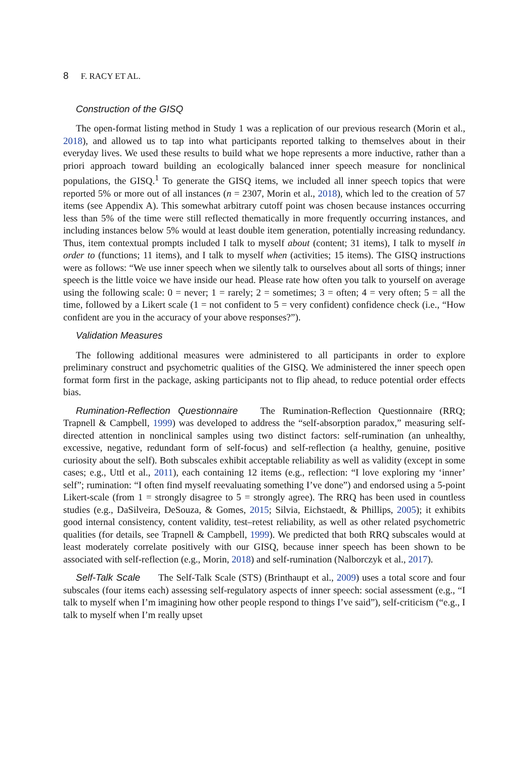8 F. RACY ET AL.
Construction of the GISQ
The open-format listing method in Study 1 was a replication of our previous research (Morin et al., 2018), and allowed us to tap into what participants reported talking to themselves about in their everyday lives. We used these results to build what we hope represents a more inductive, rather than a priori approach toward building an ecologically balanced inner speech measure for nonclinical populations, the GISQ.<sup>1</sup> To generate the GISQ items, we included all inner speech topics that were reported 5% or more out of all instances (n = 2307, Morin et al., 2018), which led to the creation of 57 items (see Appendix A). This somewhat arbitrary cutoff point was chosen because instances occurring less than 5% of the time were still reflected thematically in more frequently occurring instances, and including instances below 5% would at least double item generation, potentially increasing redundancy. Thus, item contextual prompts included I talk to myself about (content; 31 items), I talk to myself in order to (functions; 11 items), and I talk to myself when (activities; 15 items). The GISQ instructions were as follows: “We use inner speech when we silently talk to ourselves about all sorts of things; inner speech is the little voice we have inside our head. Please rate how often you talk to yourself on average using the following scale: 0 = never; 1 = rarely; 2 = sometimes; 3 = often; 4 = very often; 5 = all the time, followed by a Likert scale (1 = not confident to 5 = very confident) confidence check (i.e., “How confident are you in the accuracy of your above responses?”).
Validation Measures
The following additional measures were administered to all participants in order to explore preliminary construct and psychometric qualities of the GISQ. We administered the inner speech open format form first in the package, asking participants not to flip ahead, to reduce potential order effects bias.
Rumination-Reflection Questionnaire The Rumination-Reflection Questionnaire (RRQ; Trapnell & Campbell, 1999) was developed to address the “self-absorption paradox,” measuring self-directed attention in nonclinical samples using two distinct factors: self-rumination (an unhealthy, excessive, negative, redundant form of self-focus) and self-reflection (a healthy, genuine, positive curiosity about the self). Both subscales exhibit acceptable reliability as well as validity (except in some cases; e.g., Uttl et al., 2011), each containing 12 items (e.g., reflection: “I love exploring my ‘inner’ self”; rumination: “I often find myself reevaluating something I’ve done”) and endorsed using a 5-point Likert-scale (from 1 = strongly disagree to 5 = strongly agree). The RRQ has been used in countless studies (e.g., DaSilveira, DeSouza, & Gomes, 2015; Silvia, Eichstaedt, & Phillips, 2005); it exhibits good internal consistency, content validity, test–retest reliability, as well as other related psychometric qualities (for details, see Trapnell & Campbell, 1999). We predicted that both RRQ subscales would at least moderately correlate positively with our GISQ, because inner speech has been shown to be associated with self-reflection (e.g., Morin, 2018) and self-rumination (Nalborczyk et al., 2017).
Self-Talk Scale The Self-Talk Scale (STS) (Brinthaupt et al., 2009) uses a total score and four subscales (four items each) assessing self-regulatory aspects of inner speech: social assessment (e.g., “I talk to myself when I’m imagining how other people respond to things I’ve said”), self-criticism (“e.g., I talk to myself when I’m really upset